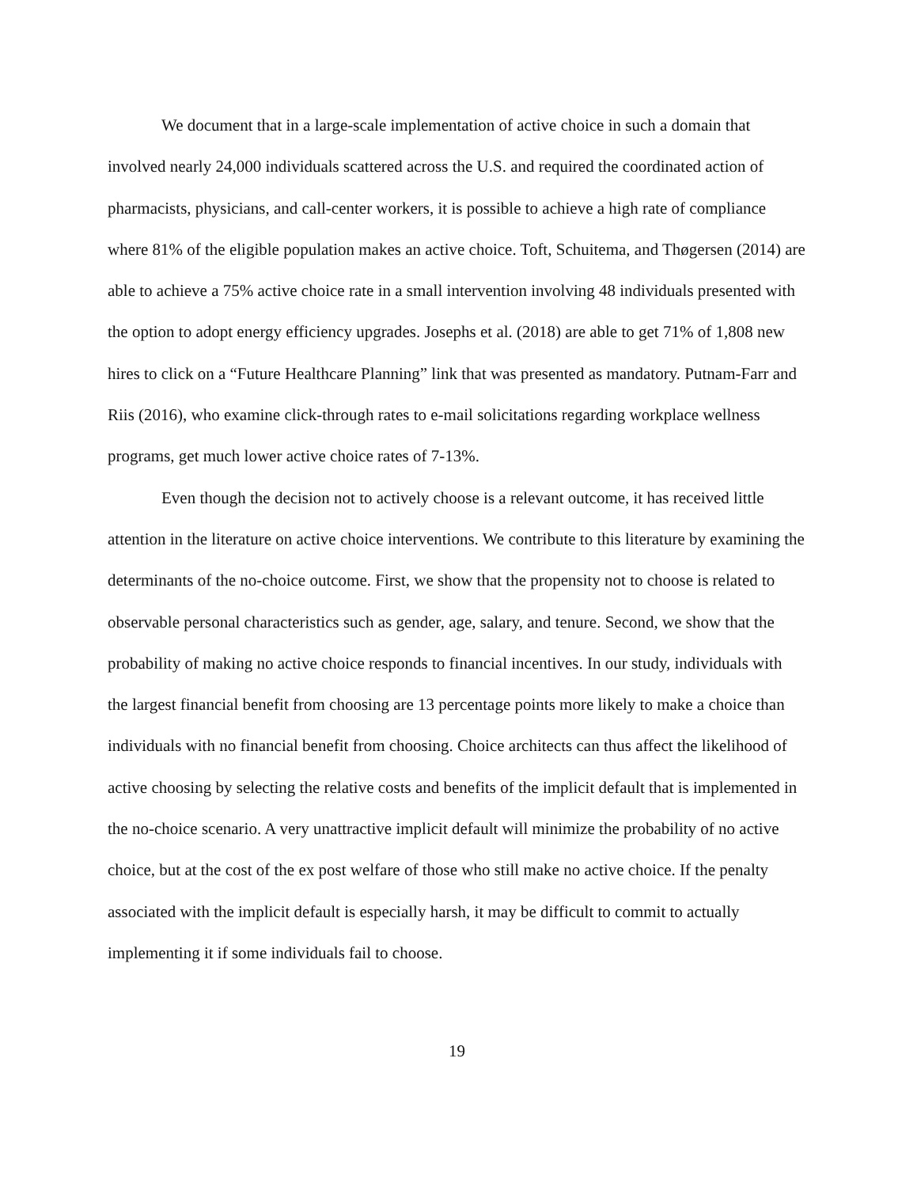We document that in a large-scale implementation of active choice in such a domain that involved nearly 24,000 individuals scattered across the U.S. and required the coordinated action of pharmacists, physicians, and call-center workers, it is possible to achieve a high rate of compliance where 81% of the eligible population makes an active choice. Toft, Schuitema, and Thøgersen (2014) are able to achieve a 75% active choice rate in a small intervention involving 48 individuals presented with the option to adopt energy efficiency upgrades. Josephs et al. (2018) are able to get 71% of 1,808 new hires to click on a “Future Healthcare Planning” link that was presented as mandatory. Putnam-Farr and Riis (2016), who examine click-through rates to e-mail solicitations regarding workplace wellness programs, get much lower active choice rates of 7-13%.
Even though the decision not to actively choose is a relevant outcome, it has received little attention in the literature on active choice interventions. We contribute to this literature by examining the determinants of the no-choice outcome. First, we show that the propensity not to choose is related to observable personal characteristics such as gender, age, salary, and tenure. Second, we show that the probability of making no active choice responds to financial incentives. In our study, individuals with the largest financial benefit from choosing are 13 percentage points more likely to make a choice than individuals with no financial benefit from choosing. Choice architects can thus affect the likelihood of active choosing by selecting the relative costs and benefits of the implicit default that is implemented in the no-choice scenario. A very unattractive implicit default will minimize the probability of no active choice, but at the cost of the ex post welfare of those who still make no active choice. If the penalty associated with the implicit default is especially harsh, it may be difficult to commit to actually implementing it if some individuals fail to choose.
19